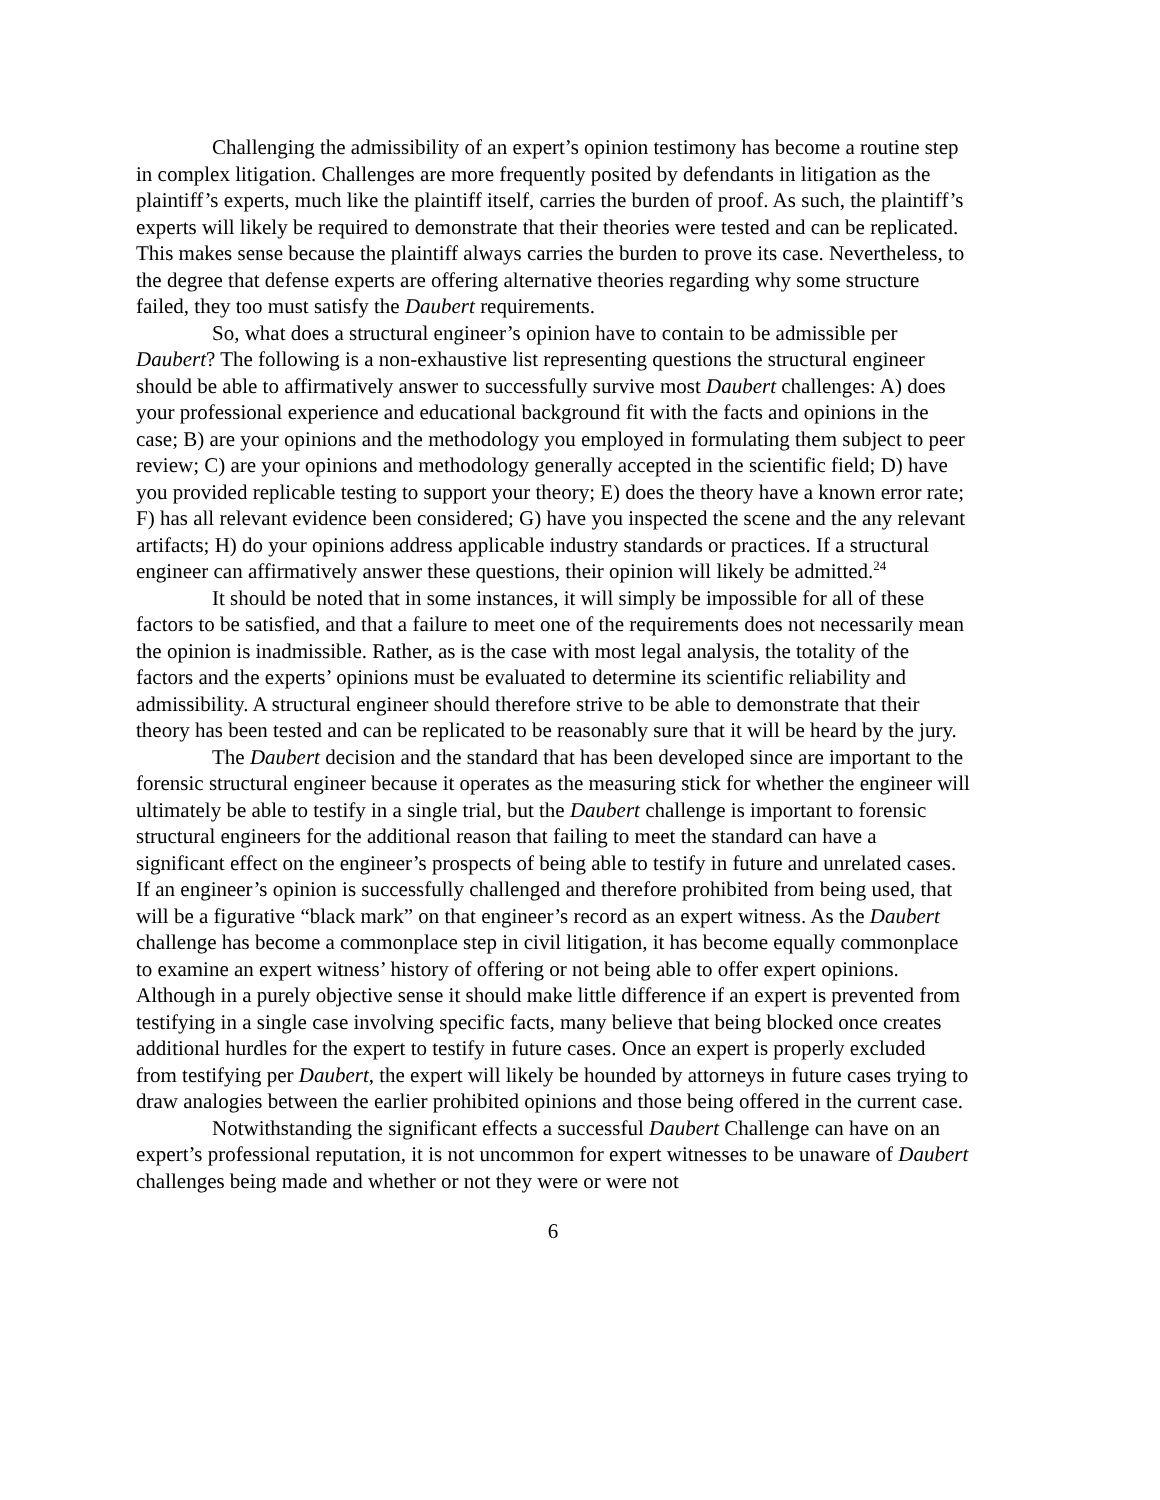Challenging the admissibility of an expert’s opinion testimony has become a routine step in complex litigation. Challenges are more frequently posited by defendants in litigation as the plaintiff’s experts, much like the plaintiff itself, carries the burden of proof. As such, the plaintiff’s experts will likely be required to demonstrate that their theories were tested and can be replicated. This makes sense because the plaintiff always carries the burden to prove its case. Nevertheless, to the degree that defense experts are offering alternative theories regarding why some structure failed, they too must satisfy the Daubert requirements.
So, what does a structural engineer’s opinion have to contain to be admissible per Daubert? The following is a non-exhaustive list representing questions the structural engineer should be able to affirmatively answer to successfully survive most Daubert challenges: A) does your professional experience and educational background fit with the facts and opinions in the case; B) are your opinions and the methodology you employed in formulating them subject to peer review; C) are your opinions and methodology generally accepted in the scientific field; D) have you provided replicable testing to support your theory; E) does the theory have a known error rate; F) has all relevant evidence been considered; G) have you inspected the scene and the any relevant artifacts; H) do your opinions address applicable industry standards or practices. If a structural engineer can affirmatively answer these questions, their opinion will likely be admitted.<sup>24</sup>
It should be noted that in some instances, it will simply be impossible for all of these factors to be satisfied, and that a failure to meet one of the requirements does not necessarily mean the opinion is inadmissible. Rather, as is the case with most legal analysis, the totality of the factors and the experts’ opinions must be evaluated to determine its scientific reliability and admissibility. A structural engineer should therefore strive to be able to demonstrate that their theory has been tested and can be replicated to be reasonably sure that it will be heard by the jury.
The Daubert decision and the standard that has been developed since are important to the forensic structural engineer because it operates as the measuring stick for whether the engineer will ultimately be able to testify in a single trial, but the Daubert challenge is important to forensic structural engineers for the additional reason that failing to meet the standard can have a significant effect on the engineer’s prospects of being able to testify in future and unrelated cases. If an engineer’s opinion is successfully challenged and therefore prohibited from being used, that will be a figurative “black mark” on that engineer’s record as an expert witness. As the Daubert challenge has become a commonplace step in civil litigation, it has become equally commonplace to examine an expert witness’ history of offering or not being able to offer expert opinions. Although in a purely objective sense it should make little difference if an expert is prevented from testifying in a single case involving specific facts, many believe that being blocked once creates additional hurdles for the expert to testify in future cases. Once an expert is properly excluded from testifying per Daubert, the expert will likely be hounded by attorneys in future cases trying to draw analogies between the earlier prohibited opinions and those being offered in the current case.
Notwithstanding the significant effects a successful Daubert Challenge can have on an expert’s professional reputation, it is not uncommon for expert witnesses to be unaware of Daubert challenges being made and whether or not they were or were not
6